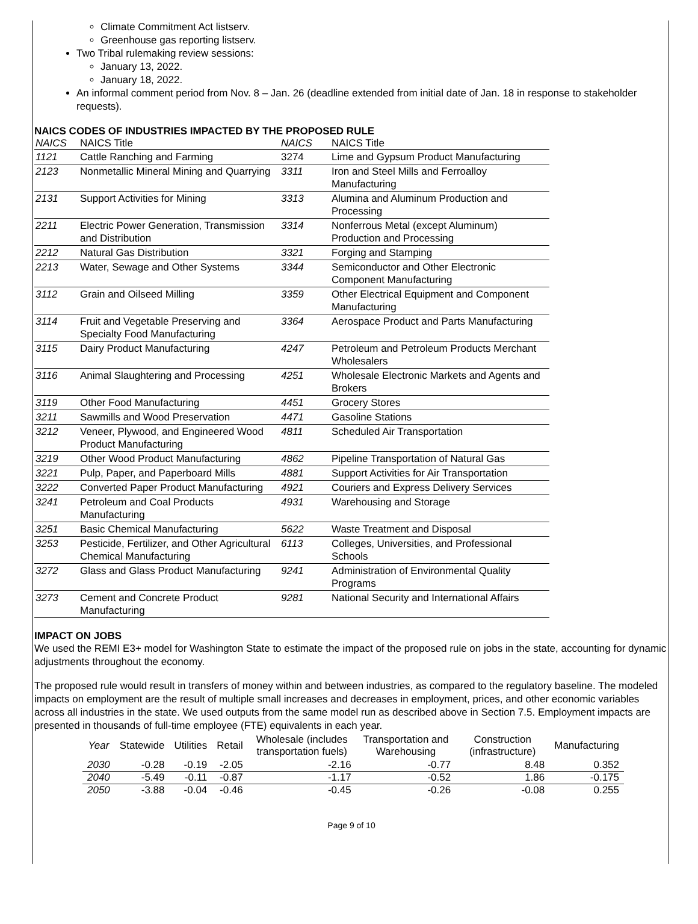Climate Commitment Act listserv.
Greenhouse gas reporting listserv.
Two Tribal rulemaking review sessions:
January 13, 2022.
January 18, 2022.
An informal comment period from Nov. 8 – Jan. 26 (deadline extended from initial date of Jan. 18 in response to stakeholder requests).
NAICS CODES OF INDUSTRIES IMPACTED BY THE PROPOSED RULE
| NAICS | NAICS Title | NAICS | NAICS Title |
| --- | --- | --- | --- |
| 1121 | Cattle Ranching and Farming | 3274 | Lime and Gypsum Product Manufacturing |
| 2123 | Nonmetallic Mineral Mining and Quarrying | 3311 | Iron and Steel Mills and Ferroalloy Manufacturing |
| 2131 | Support Activities for Mining | 3313 | Alumina and Aluminum Production and Processing |
| 2211 | Electric Power Generation, Transmission and Distribution | 3314 | Nonferrous Metal (except Aluminum) Production and Processing |
| 2212 | Natural Gas Distribution | 3321 | Forging and Stamping |
| 2213 | Water, Sewage and Other Systems | 3344 | Semiconductor and Other Electronic Component Manufacturing |
| 3112 | Grain and Oilseed Milling | 3359 | Other Electrical Equipment and Component Manufacturing |
| 3114 | Fruit and Vegetable Preserving and Specialty Food Manufacturing | 3364 | Aerospace Product and Parts Manufacturing |
| 3115 | Dairy Product Manufacturing | 4247 | Petroleum and Petroleum Products Merchant Wholesalers |
| 3116 | Animal Slaughtering and Processing | 4251 | Wholesale Electronic Markets and Agents and Brokers |
| 3119 | Other Food Manufacturing | 4451 | Grocery Stores |
| 3211 | Sawmills and Wood Preservation | 4471 | Gasoline Stations |
| 3212 | Veneer, Plywood, and Engineered Wood Product Manufacturing | 4811 | Scheduled Air Transportation |
| 3219 | Other Wood Product Manufacturing | 4862 | Pipeline Transportation of Natural Gas |
| 3221 | Pulp, Paper, and Paperboard Mills | 4881 | Support Activities for Air Transportation |
| 3222 | Converted Paper Product Manufacturing | 4921 | Couriers and Express Delivery Services |
| 3241 | Petroleum and Coal Products Manufacturing | 4931 | Warehousing and Storage |
| 3251 | Basic Chemical Manufacturing | 5622 | Waste Treatment and Disposal |
| 3253 | Pesticide, Fertilizer, and Other Agricultural Chemical Manufacturing | 6113 | Colleges, Universities, and Professional Schools |
| 3272 | Glass and Glass Product Manufacturing | 9241 | Administration of Environmental Quality Programs |
| 3273 | Cement and Concrete Product Manufacturing | 9281 | National Security and International Affairs |
IMPACT ON JOBS
We used the REMI E3+ model for Washington State to estimate the impact of the proposed rule on jobs in the state, accounting for dynamic adjustments throughout the economy.
The proposed rule would result in transfers of money within and between industries, as compared to the regulatory baseline. The modeled impacts on employment are the result of multiple small increases and decreases in employment, prices, and other economic variables across all industries in the state. We used outputs from the same model run as described above in Section 7.5. Employment impacts are presented in thousands of full-time employee (FTE) equivalents in each year.
| Year | Statewide | Utilities | Retail | Wholesale (includes transportation fuels) | Transportation and Warehousing | Construction (infrastructure) | Manufacturing |
| --- | --- | --- | --- | --- | --- | --- | --- |
| 2030 | -0.28 | -0.19 | -2.05 | -2.16 | -0.77 | 8.48 | 0.352 |
| 2040 | -5.49 | -0.11 | -0.87 | -1.17 | -0.52 | 1.86 | -0.175 |
| 2050 | -3.88 | -0.04 | -0.46 | -0.45 | -0.26 | -0.08 | 0.255 |
Page 9 of 10